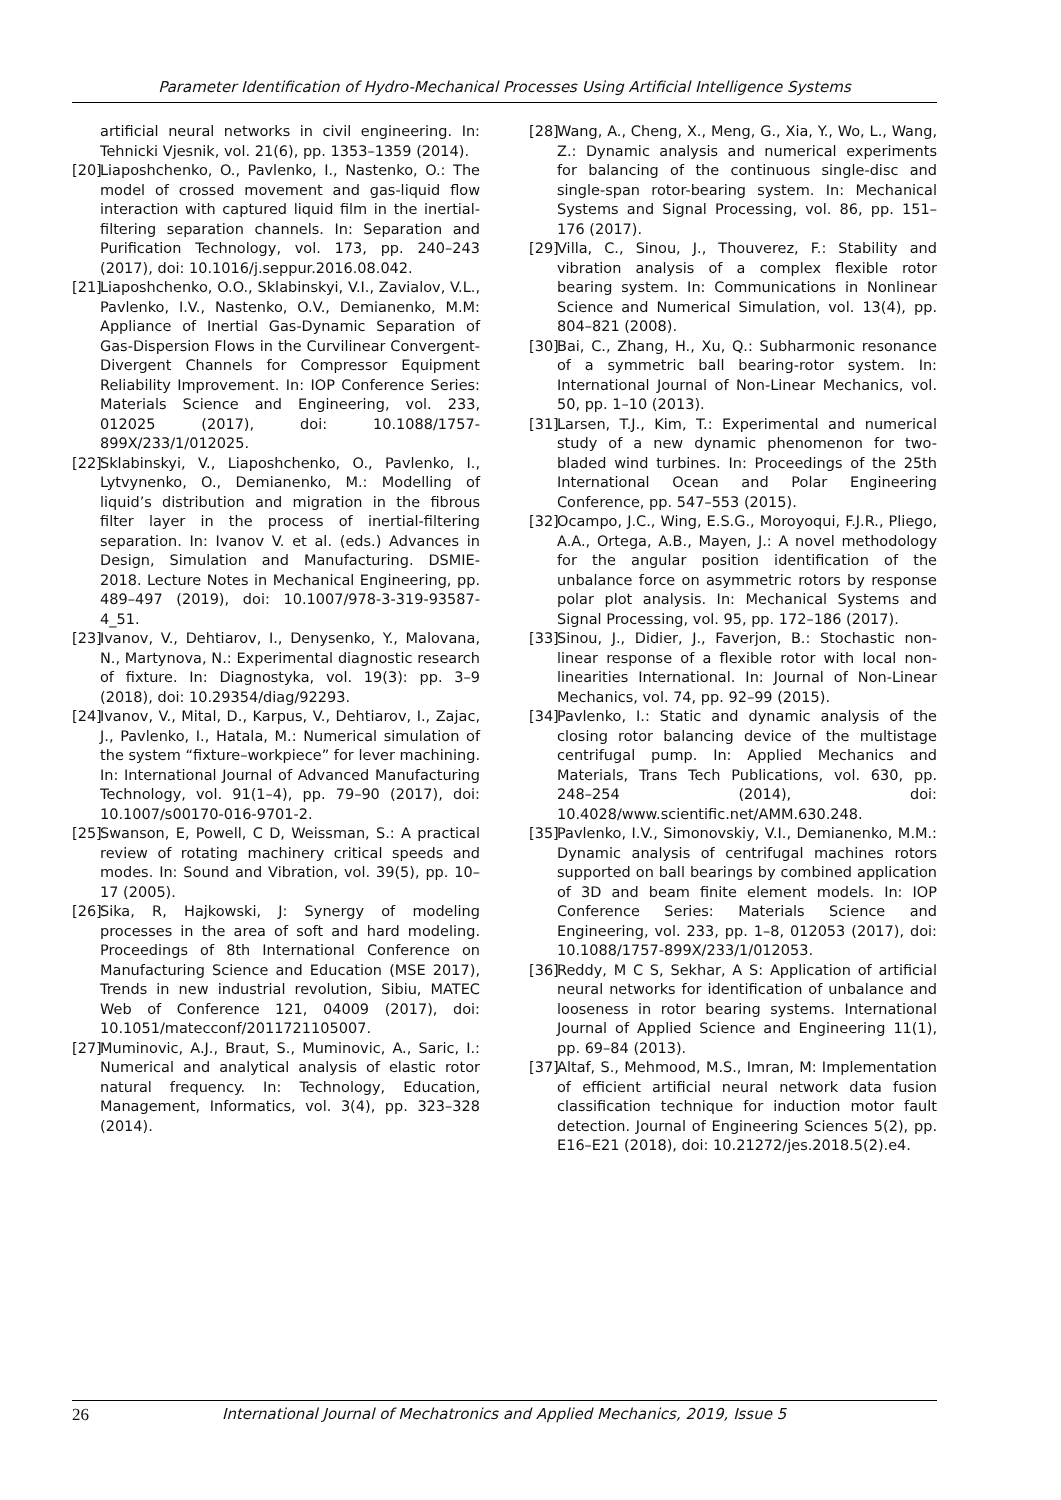Parameter Identification of Hydro-Mechanical Processes Using Artificial Intelligence Systems
artificial neural networks in civil engineering. In: Tehnicki Vjesnik, vol. 21(6), pp. 1353–1359 (2014).
[20] Liaposhchenko, O., Pavlenko, I., Nastenko, O.: The model of crossed movement and gas-liquid flow interaction with captured liquid film in the inertial-filtering separation channels. In: Separation and Purification Technology, vol. 173, pp. 240–243 (2017), doi: 10.1016/j.seppur.2016.08.042.
[21] Liaposhchenko, O.O., Sklabinskyi, V.I., Zavialov, V.L., Pavlenko, I.V., Nastenko, O.V., Demianenko, M.M: Appliance of Inertial Gas-Dynamic Separation of Gas-Dispersion Flows in the Curvilinear Convergent-Divergent Channels for Compressor Equipment Reliability Improvement. In: IOP Conference Series: Materials Science and Engineering, vol. 233, 012025 (2017), doi: 10.1088/1757-899X/233/1/012025.
[22] Sklabinskyi, V., Liaposhchenko, O., Pavlenko, I., Lytvynenko, O., Demianenko, M.: Modelling of liquid’s distribution and migration in the fibrous filter layer in the process of inertial-filtering separation. In: Ivanov V. et al. (eds.) Advances in Design, Simulation and Manufacturing. DSMIE-2018. Lecture Notes in Mechanical Engineering, pp. 489–497 (2019), doi: 10.1007/978-3-319-93587-4_51.
[23] Ivanov, V., Dehtiarov, I., Denysenko, Y., Malovana, N., Martynova, N.: Experimental diagnostic research of fixture. In: Diagnostyka, vol. 19(3): pp. 3–9 (2018), doi: 10.29354/diag/92293.
[24] Ivanov, V., Mital, D., Karpus, V., Dehtiarov, I., Zajac, J., Pavlenko, I., Hatala, M.: Numerical simulation of the system “fixture–workpiece” for lever machining. In: International Journal of Advanced Manufacturing Technology, vol. 91(1–4), pp. 79–90 (2017), doi: 10.1007/s00170-016-9701-2.
[25] Swanson, E, Powell, C D, Weissman, S.: A practical review of rotating machinery critical speeds and modes. In: Sound and Vibration, vol. 39(5), pp. 10–17 (2005).
[26] Sika, R, Hajkowski, J: Synergy of modeling processes in the area of soft and hard modeling. Proceedings of 8th International Conference on Manufacturing Science and Education (MSE 2017), Trends in new industrial revolution, Sibiu, MATEC Web of Conference 121, 04009 (2017), doi: 10.1051/matecconf/2011721105007.
[27] Muminovic, A.J., Braut, S., Muminovic, A., Saric, I.: Numerical and analytical analysis of elastic rotor natural frequency. In: Technology, Education, Management, Informatics, vol. 3(4), pp. 323–328 (2014).
[28] Wang, A., Cheng, X., Meng, G., Xia, Y., Wo, L., Wang, Z.: Dynamic analysis and numerical experiments for balancing of the continuous single-disc and single-span rotor-bearing system. In: Mechanical Systems and Signal Processing, vol. 86, pp. 151–176 (2017).
[29] Villa, C., Sinou, J., Thouverez, F.: Stability and vibration analysis of a complex flexible rotor bearing system. In: Communications in Nonlinear Science and Numerical Simulation, vol. 13(4), pp. 804–821 (2008).
[30] Bai, C., Zhang, H., Xu, Q.: Subharmonic resonance of a symmetric ball bearing-rotor system. In: International Journal of Non-Linear Mechanics, vol. 50, pp. 1–10 (2013).
[31] Larsen, T.J., Kim, T.: Experimental and numerical study of a new dynamic phenomenon for two-bladed wind turbines. In: Proceedings of the 25th International Ocean and Polar Engineering Conference, pp. 547–553 (2015).
[32] Ocampo, J.C., Wing, E.S.G., Moroyoqui, F.J.R., Pliego, A.A., Ortega, A.B., Mayen, J.: A novel methodology for the angular position identification of the unbalance force on asymmetric rotors by response polar plot analysis. In: Mechanical Systems and Signal Processing, vol. 95, pp. 172–186 (2017).
[33] Sinou, J., Didier, J., Faverjon, B.: Stochastic non-linear response of a flexible rotor with local non-linearities International. In: Journal of Non-Linear Mechanics, vol. 74, pp. 92–99 (2015).
[34] Pavlenko, I.: Static and dynamic analysis of the closing rotor balancing device of the multistage centrifugal pump. In: Applied Mechanics and Materials, Trans Tech Publications, vol. 630, pp. 248–254 (2014), doi: 10.4028/www.scientific.net/AMM.630.248.
[35] Pavlenko, I.V., Simonovskiy, V.I., Demianenko, M.M.: Dynamic analysis of centrifugal machines rotors supported on ball bearings by combined application of 3D and beam finite element models. In: IOP Conference Series: Materials Science and Engineering, vol. 233, pp. 1–8, 012053 (2017), doi: 10.1088/1757-899X/233/1/012053.
[36] Reddy, M C S, Sekhar, A S: Application of artificial neural networks for identification of unbalance and looseness in rotor bearing systems. International Journal of Applied Science and Engineering 11(1), pp. 69–84 (2013).
[37] Altaf, S., Mehmood, M.S., Imran, M: Implementation of efficient artificial neural network data fusion classification technique for induction motor fault detection. Journal of Engineering Sciences 5(2), pp. E16–E21 (2018), doi: 10.21272/jes.2018.5(2).e4.
26 International Journal of Mechatronics and Applied Mechanics, 2019, Issue 5